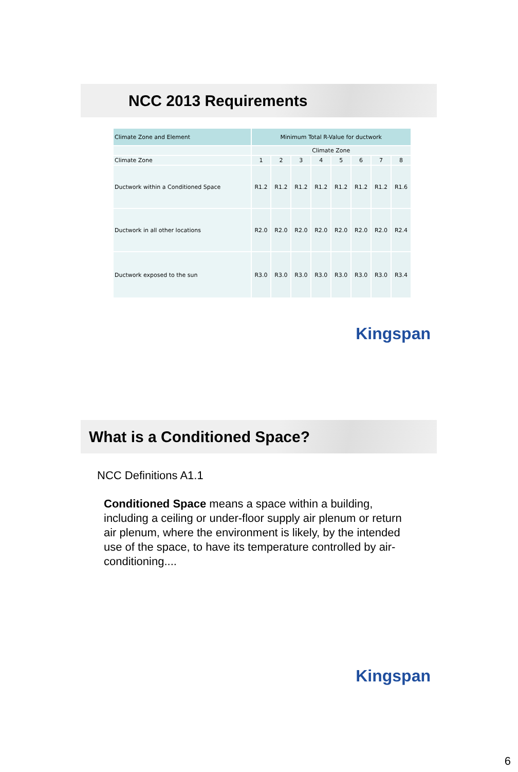NCC 2013 Requirements
| Climate Zone and Element | Minimum Total R-Value for ductwork | | | | | | | |
| | Climate Zone | | | | | | | |
| Climate Zone | 1 | 2 | 3 | 4 | 5 | 6 | 7 | 8 |
| Ductwork within a Conditioned Space | R1.2 | R1.2 | R1.2 | R1.2 | R1.2 | R1.2 | R1.2 | R1.6 |
| Ductwork in all other locations | R2.0 | R2.0 | R2.0 | R2.0 | R2.0 | R2.0 | R2.0 | R2.4 |
| Ductwork exposed to the sun | R3.0 | R3.0 | R3.0 | R3.0 | R3.0 | R3.0 | R3.0 | R3.4 |
Kingspan
What is a Conditioned Space?
NCC Definitions A1.1
Conditioned Space means a space within a building, including a ceiling or under-floor supply air plenum or return air plenum, where the environment is likely, by the intended use of the space, to have its temperature controlled by air-conditioning....
Kingspan
6